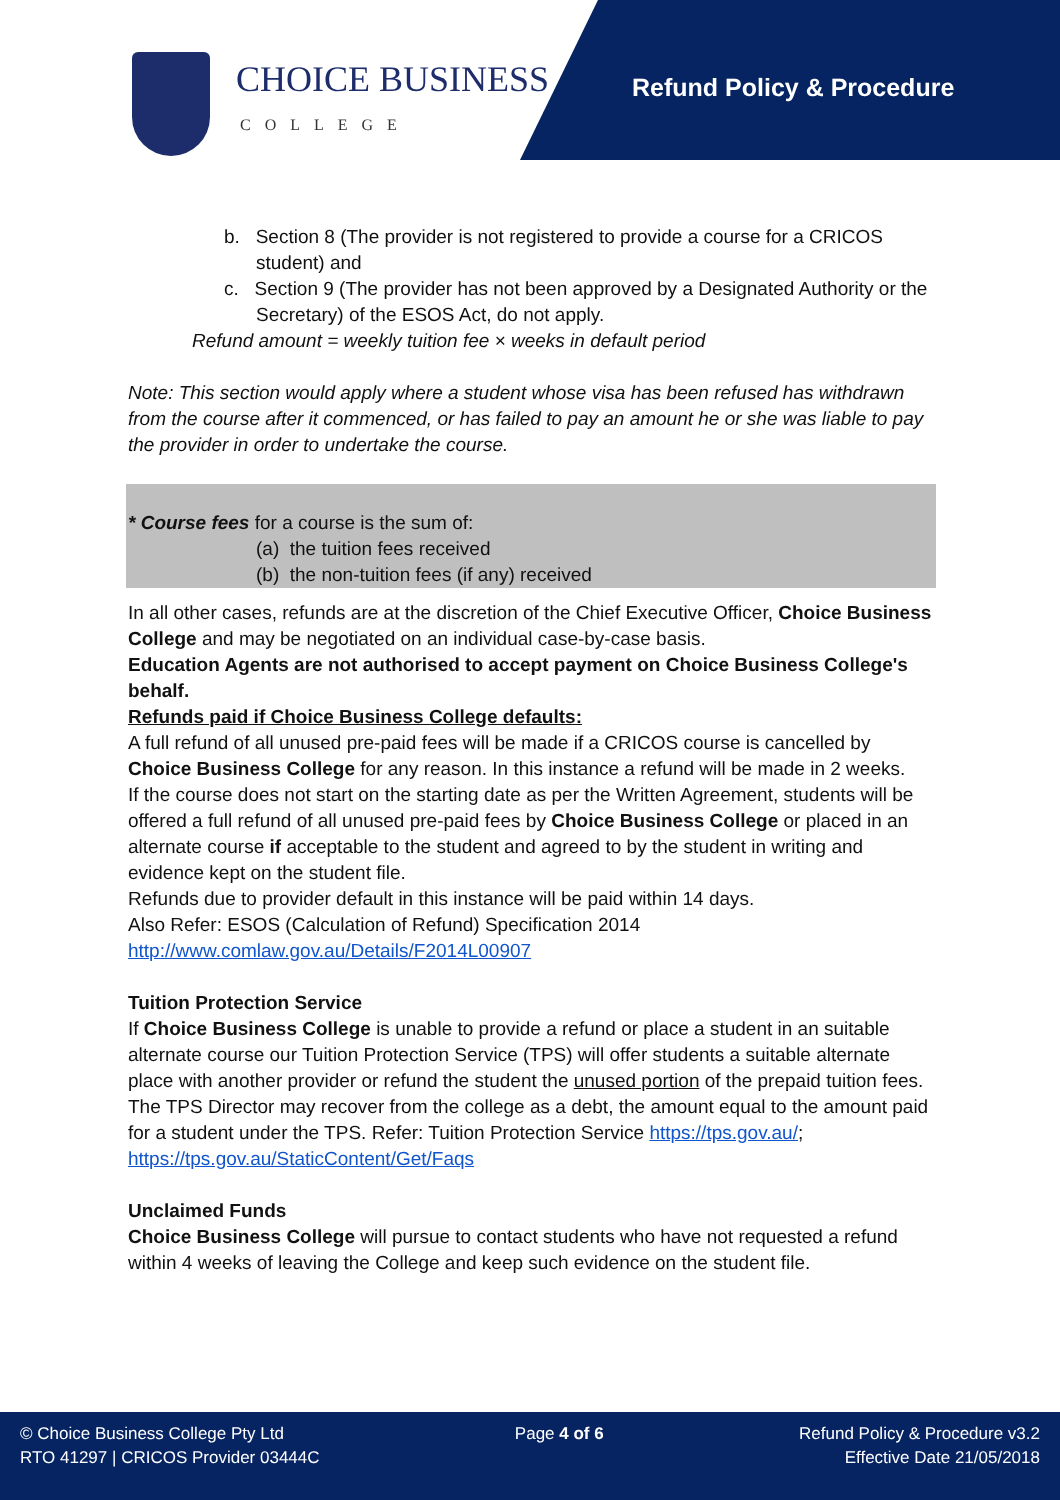CHOICE BUSINESS
COLLEGE
Refund Policy & Procedure
b. Section 8 (The provider is not registered to provide a course for a CRICOS student) and
c. Section 9 (The provider has not been approved by a Designated Authority or the Secretary) of the ESOS Act, do not apply.
Refund amount = weekly tuition fee × weeks in default period
Note: This section would apply where a student whose visa has been refused has withdrawn from the course after it commenced, or has failed to pay an amount he or she was liable to pay the provider in order to undertake the course.
* Course fees for a course is the sum of:
(a) the tuition fees received
(b) the non-tuition fees (if any) received
In all other cases, refunds are at the discretion of the Chief Executive Officer, Choice Business College and may be negotiated on an individual case-by-case basis.
Education Agents are not authorised to accept payment on Choice Business College's behalf.
Refunds paid if Choice Business College defaults:
A full refund of all unused pre-paid fees will be made if a CRICOS course is cancelled by Choice Business College for any reason. In this instance a refund will be made in 2 weeks.
If the course does not start on the starting date as per the Written Agreement, students will be offered a full refund of all unused pre-paid fees by Choice Business College or placed in an alternate course if acceptable to the student and agreed to by the student in writing and evidence kept on the student file.
Refunds due to provider default in this instance will be paid within 14 days.
Also Refer: ESOS (Calculation of Refund) Specification 2014
http://www.comlaw.gov.au/Details/F2014L00907
Tuition Protection Service
If Choice Business College is unable to provide a refund or place a student in an suitable alternate course our Tuition Protection Service (TPS) will offer students a suitable alternate place with another provider or refund the student the unused portion of the prepaid tuition fees.
The TPS Director may recover from the college as a debt, the amount equal to the amount paid for a student under the TPS. Refer: Tuition Protection Service https://tps.gov.au/; https://tps.gov.au/StaticContent/Get/Faqs
Unclaimed Funds
Choice Business College will pursue to contact students who have not requested a refund within 4 weeks of leaving the College and keep such evidence on the student file.
© Choice Business College Pty Ltd
RTO 41297 | CRICOS Provider 03444C
Page 4 of 6 Refund Policy & Procedure v3.2
Effective Date 21/05/2018